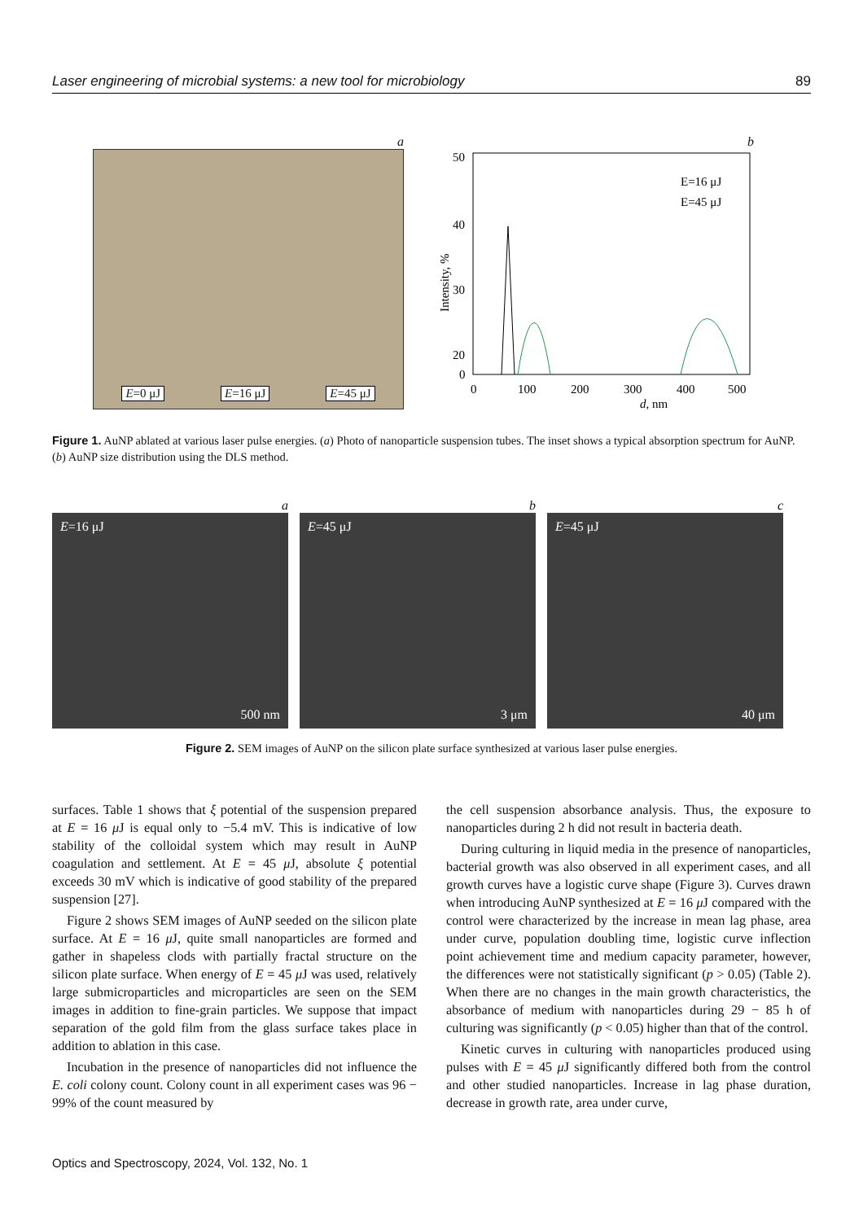Laser engineering of microbial systems: a new tool for microbiology 89
a
E=0 μJ E=16 μJ E=45 μJ
b
50
40
30
20
0
0
100
200
300
400
500
d, nm
E=16 μJ
E=45 μJ
Intensity, %
Figure 1. AuNP ablated at various laser pulse energies. (a) Photo of nanoparticle suspension tubes. The inset shows a typical absorption spectrum for AuNP. (b) AuNP size distribution using the DLS method.
a
E=16 μJ
500 nm
b
E=45 μJ
3 μm
c
E=45 μJ
40 μm
Figure 2. SEM images of AuNP on the silicon plate surface synthesized at various laser pulse energies.
surfaces. Table 1 shows that ξ potential of the suspension prepared at E = 16 μ J is equal only to −5.4 mV. This is indicative of low stability of the colloidal system which may result in AuNP coagulation and settlement. At E = 45 μ J, absolute ξ potential exceeds 30 mV which is indicative of good stability of the prepared suspension [27].
Figure 2 shows SEM images of AuNP seeded on the silicon plate surface. At E = 16 μ J, quite small nanoparticles are formed and gather in shapeless clods with partially fractal structure on the silicon plate surface. When energy of E = 45 μ J was used, relatively large submicroparticles and microparticles are seen on the SEM images in addition to fine-grain particles. We suppose that impact separation of the gold film from the glass surface takes place in addition to ablation in this case.
Incubation in the presence of nanoparticles did not influence the E. coli colony count. Colony count in all experiment cases was 96 − 99% of the count measured by
the cell suspension absorbance analysis. Thus, the exposure to nanoparticles during 2 h did not result in bacteria death.
During culturing in liquid media in the presence of nanoparticles, bacterial growth was also observed in all experiment cases, and all growth curves have a logistic curve shape (Figure 3). Curves drawn when introducing AuNP synthesized at E = 16 μ J compared with the control were characterized by the increase in mean lag phase, area under curve, population doubling time, logistic curve inflection point achievement time and medium capacity parameter, however, the differences were not statistically significant (p > 0.05) (Table 2). When there are no changes in the main growth characteristics, the absorbance of medium with nanoparticles during 29 − 85 h of culturing was significantly (p < 0.05) higher than that of the control.
Kinetic curves in culturing with nanoparticles produced using pulses with E = 45 μ J significantly differed both from the control and other studied nanoparticles. Increase in lag phase duration, decrease in growth rate, area under curve,
Optics and Spectroscopy, 2024, Vol. 132, No. 1